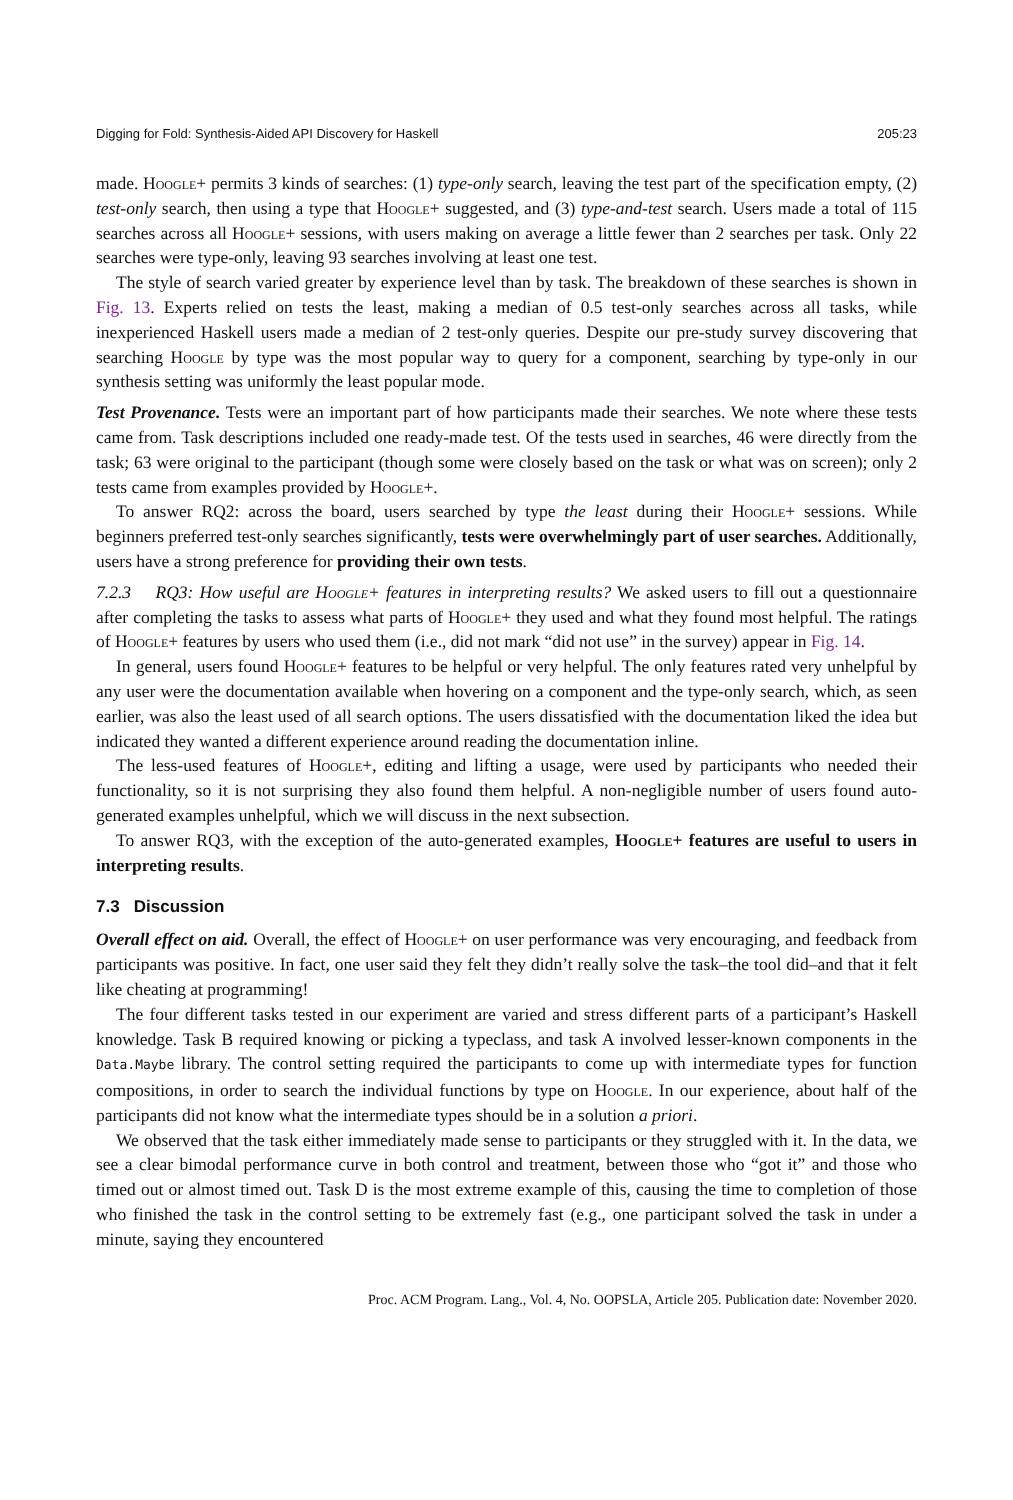Digging for Fold: Synthesis-Aided API Discovery for Haskell 205:23
made. Hoogle+ permits 3 kinds of searches: (1) type-only search, leaving the test part of the specification empty, (2) test-only search, then using a type that Hoogle+ suggested, and (3) type-and-test search. Users made a total of 115 searches across all Hoogle+ sessions, with users making on average a little fewer than 2 searches per task. Only 22 searches were type-only, leaving 93 searches involving at least one test.
The style of search varied greater by experience level than by task. The breakdown of these searches is shown in Fig. 13. Experts relied on tests the least, making a median of 0.5 test-only searches across all tasks, while inexperienced Haskell users made a median of 2 test-only queries. Despite our pre-study survey discovering that searching Hoogle by type was the most popular way to query for a component, searching by type-only in our synthesis setting was uniformly the least popular mode.
Test Provenance. Tests were an important part of how participants made their searches. We note where these tests came from. Task descriptions included one ready-made test. Of the tests used in searches, 46 were directly from the task; 63 were original to the participant (though some were closely based on the task or what was on screen); only 2 tests came from examples provided by Hoogle+.
To answer RQ2: across the board, users searched by type the least during their Hoogle+ sessions. While beginners preferred test-only searches significantly, tests were overwhelmingly part of user searches. Additionally, users have a strong preference for providing their own tests.
7.2.3 RQ3: How useful are Hoogle+ features in interpreting results? We asked users to fill out a questionnaire after completing the tasks to assess what parts of Hoogle+ they used and what they found most helpful. The ratings of Hoogle+ features by users who used them (i.e., did not mark “did not use” in the survey) appear in Fig. 14.
In general, users found Hoogle+ features to be helpful or very helpful. The only features rated very unhelpful by any user were the documentation available when hovering on a component and the type-only search, which, as seen earlier, was also the least used of all search options. The users dissatisfied with the documentation liked the idea but indicated they wanted a different experience around reading the documentation inline.
The less-used features of Hoogle+, editing and lifting a usage, were used by participants who needed their functionality, so it is not surprising they also found them helpful. A non-negligible number of users found auto-generated examples unhelpful, which we will discuss in the next subsection.
To answer RQ3, with the exception of the auto-generated examples, Hoogle+ features are useful to users in interpreting results.
7.3 Discussion
Overall effect on aid. Overall, the effect of Hoogle+ on user performance was very encouraging, and feedback from participants was positive. In fact, one user said they felt they didn’t really solve the task–the tool did–and that it felt like cheating at programming!
The four different tasks tested in our experiment are varied and stress different parts of a participant’s Haskell knowledge. Task B required knowing or picking a typeclass, and task A involved lesser-known components in the Data.Maybe library. The control setting required the participants to come up with intermediate types for function compositions, in order to search the individual functions by type on Hoogle. In our experience, about half of the participants did not know what the intermediate types should be in a solution a priori.
We observed that the task either immediately made sense to participants or they struggled with it. In the data, we see a clear bimodal performance curve in both control and treatment, between those who “got it” and those who timed out or almost timed out. Task D is the most extreme example of this, causing the time to completion of those who finished the task in the control setting to be extremely fast (e.g., one participant solved the task in under a minute, saying they encountered
Proc. ACM Program. Lang., Vol. 4, No. OOPSLA, Article 205. Publication date: November 2020.